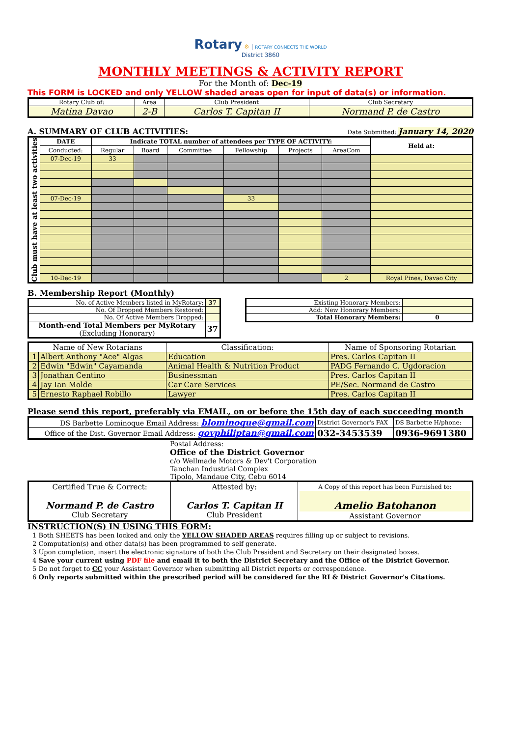Rotary ⚙ | ROTARY CONNECTS THE WORLD
District 3860
MONTHLY MEETINGS & ACTIVITY REPORT
For the Month of: Dec-19
This FORM is LOCKED and only YELLOW shaded areas open for input of data(s) or information.
| Rotary Club of: | Area | Club President | Club Secretary |
| Matina Davao | 2-B | Carlos T. Capitan II | Normand P. de Castro |
A. SUMMARY OF CLUB ACTIVITIES: Date Submitted: January 14, 2020
| Club must have at least two activities | DATE | Indicate TOTAL number of attendees per TYPE OF ACTIVITY: | | | | | | Held at: |
| | Conducted: | Regular | Board | Committee | Fellowship | Projects | AreaCom | |
| | 07-Dec-19 | 33 | | | | | | |
| | 07-Dec-19 | | | | 33 | | | |
| | 10-Dec-19 | | | | | | 2 | Royal Pines, Davao City |
B. Membership Report (Monthly)
| No. of Active Members listed in MyRotary: | 37 |
| No. Of Dropped Members Restored: | |
| No. Of Active Members Dropped: | |
| Month-end Total Members per MyRotary (Excluding Honorary) | 37 |
| Existing Honorary Members: | |
| Add: New Honorary Members: | |
| Total Honorary Members: | 0 |
| Name of New Rotarians | | Classification: | Name of Sponsoring Rotarian |
| 1 | Albert Anthony "Ace" Algas | Education | Pres. Carlos Capitan II |
| 2 | Edwin "Edwin" Cayamanda | Animal Health & Nutrition Product | PADG Fernando C. Ugdoracion |
| 3 | Jonathan Centino | Businessman | Pres. Carlos Capitan II |
| 4 | Jay Ian Molde | Car Care Services | PE/Sec. Normand de Castro |
| 5 | Ernesto Raphael Robillo | Lawyer | Pres. Carlos Capitan II |
Please send this report, preferably via EMAIL, on or before the 15th day of each succeeding month
| DS Barbette Lominoque Email Address: blominoque@gmail.com | District Governor's FAX | DS Barbette H/phone: |
| Office of the Dist. Governor Email Address: govphiliptan@gmail.com | 032-3453539 | 0936-9691380 |
Postal Address:
Office of the District Governor
c/o Wellmade Motors & Dev't Corporation
Tanchan Industrial Complex
Tipolo, Mandaue City, Cebu 6014
| Certified True & Correct: Normand P. de Castro Club Secretary | Attested by: Carlos T. Capitan II Club President | A Copy of this report has been Furnished to: Amelio Batohanon Assistant Governor |
INSTRUCTION(S) IN USING THIS FORM:
1 Both SHEETS has been locked and only the YELLOW SHADED AREAS requires filling up or subject to revisions.
2 Computation(s) and other data(s) has been programmed to self generate.
3 Upon completion, insert the electronic signature of both the Club President and Secretary on their designated boxes.
4 Save your current using PDF file and email it to both the District Secretary and the Office of the District Governor.
5 Do not forget to CC your Assistant Governor when submitting all District reports or correspondence.
6 Only reports submitted within the prescribed period will be considered for the RI & District Governor's Citations.